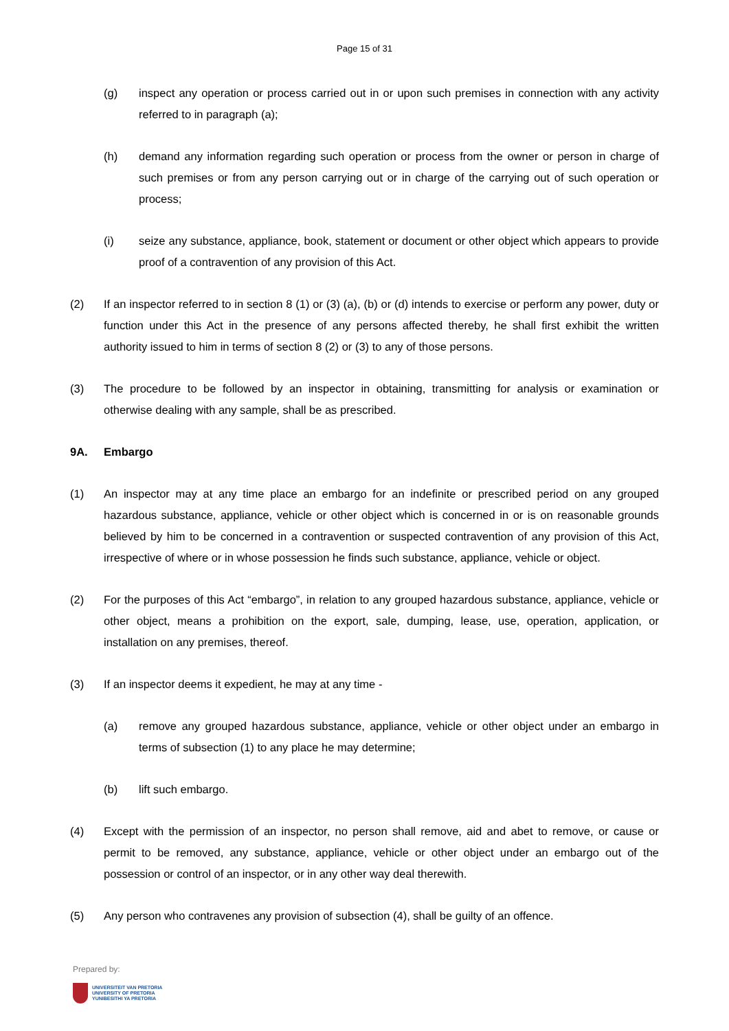Page 15 of 31
(g) inspect any operation or process carried out in or upon such premises in connection with any activity referred to in paragraph (a);
(h) demand any information regarding such operation or process from the owner or person in charge of such premises or from any person carrying out or in charge of the carrying out of such operation or process;
(i) seize any substance, appliance, book, statement or document or other object which appears to provide proof of a contravention of any provision of this Act.
(2) If an inspector referred to in section 8 (1) or (3) (a), (b) or (d) intends to exercise or perform any power, duty or function under this Act in the presence of any persons affected thereby, he shall first exhibit the written authority issued to him in terms of section 8 (2) or (3) to any of those persons.
(3) The procedure to be followed by an inspector in obtaining, transmitting for analysis or examination or otherwise dealing with any sample, shall be as prescribed.
9A. Embargo
(1) An inspector may at any time place an embargo for an indefinite or prescribed period on any grouped hazardous substance, appliance, vehicle or other object which is concerned in or is on reasonable grounds believed by him to be concerned in a contravention or suspected contravention of any provision of this Act, irrespective of where or in whose possession he finds such substance, appliance, vehicle or object.
(2) For the purposes of this Act “embargo”, in relation to any grouped hazardous substance, appliance, vehicle or other object, means a prohibition on the export, sale, dumping, lease, use, operation, application, or installation on any premises, thereof.
(3) If an inspector deems it expedient, he may at any time -
(a) remove any grouped hazardous substance, appliance, vehicle or other object under an embargo in terms of subsection (1) to any place he may determine;
(b) lift such embargo.
(4) Except with the permission of an inspector, no person shall remove, aid and abet to remove, or cause or permit to be removed, any substance, appliance, vehicle or other object under an embargo out of the possession or control of an inspector, or in any other way deal therewith.
(5) Any person who contravenes any provision of subsection (4), shall be guilty of an offence.
Prepared by:
UNIVERSITEIT VAN PRETORIA
UNIVERSITY OF PRETORIA
YUNIBESITHI YA PRETORIA